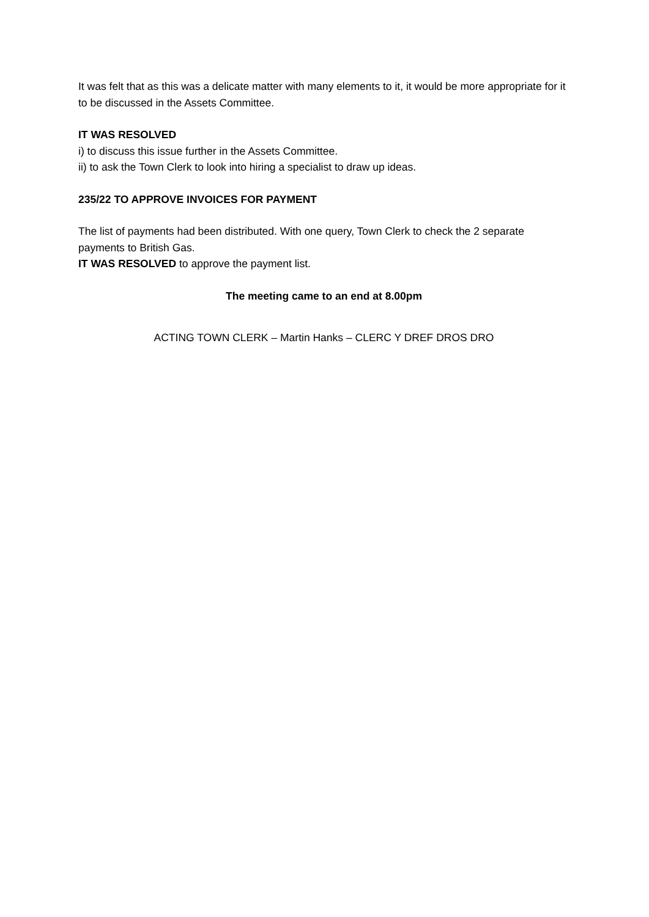It was felt that as this was a delicate matter with many elements to it, it would be more appropriate for it to be discussed in the Assets Committee.
IT WAS RESOLVED
i) to discuss this issue further in the Assets Committee.
ii) to ask the Town Clerk to look into hiring a specialist to draw up ideas.
235/22 TO APPROVE INVOICES FOR PAYMENT
The list of payments had been distributed. With one query, Town Clerk to check the 2 separate payments to British Gas.
IT WAS RESOLVED to approve the payment list.
The meeting came to an end at 8.00pm
ACTING TOWN CLERK – Martin Hanks – CLERC Y DREF DROS DRO